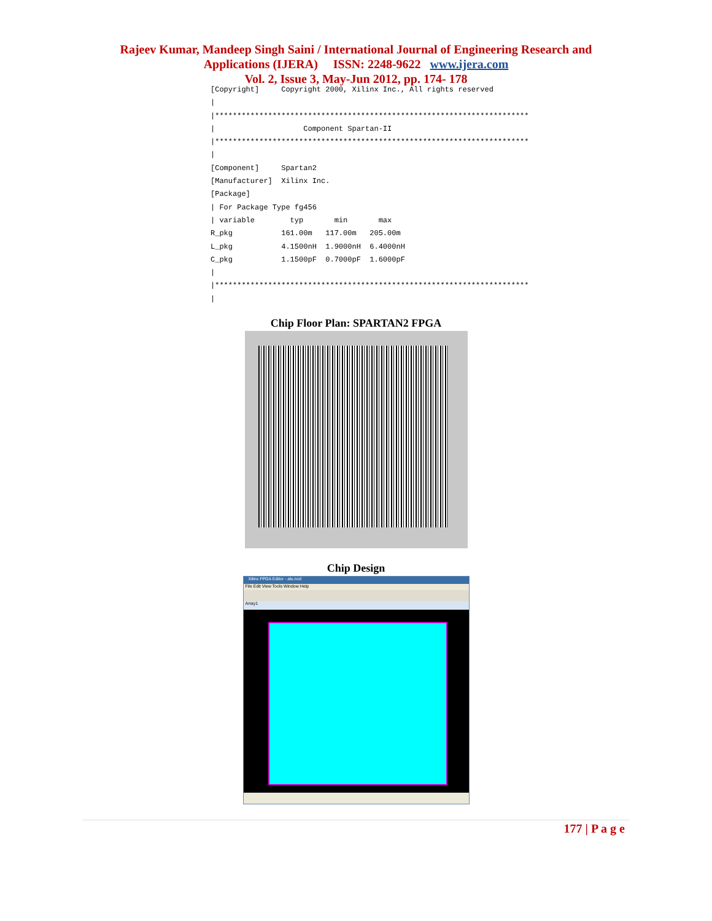Rajeev Kumar, Mandeep Singh Saini / International Journal of Engineering Research and
Applications (IJERA) ISSN: 2248-9622 www.ijera.com
Vol. 2, Issue 3, May-Jun 2012, pp. 174- 178
[Copyright] Copyright 2000, Xilinx Inc., All rights reserved | |*********************************************************************** | Component Spartan-II |*********************************************************************** | [Component] Spartan2 [Manufacturer] Xilinx Inc. [Package] | For Package Type fg456 | variable typ min max R_pkg 161.00m 117.00m 205.00m L_pkg 4.1500nH 1.9000nH 6.4000nH C_pkg 1.1500pF 0.7000pF 1.6000pF | |*********************************************************************** |
Chip Floor Plan: SPARTAN2 FPGA
Chip Design
Xilinx FPGA Editor - alu.ncd
File Edit View Tools Window Help
Array1
177 | P a g e